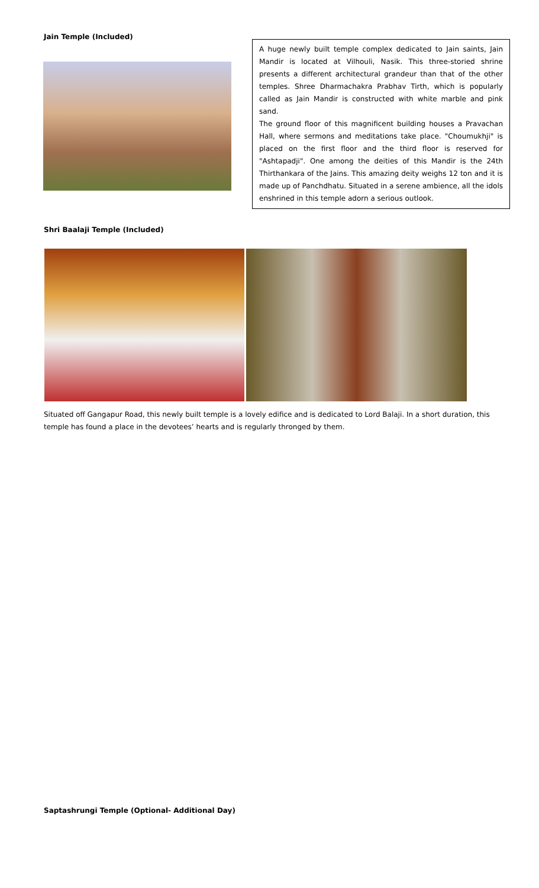Jain Temple (Included)
A huge newly built temple complex dedicated to Jain saints, Jain Mandir is located at Vilhouli, Nasik. This three-storied shrine presents a different architectural grandeur than that of the other temples. Shree Dharmachakra Prabhav Tirth, which is popularly called as Jain Mandir is constructed with white marble and pink sand.
The ground floor of this magnificent building houses a Pravachan Hall, where sermons and meditations take place. "Choumukhji" is placed on the first floor and the third floor is reserved for "Ashtapadji". One among the deities of this Mandir is the 24th Thirthankara of the Jains. This amazing deity weighs 12 ton and it is made up of Panchdhatu. Situated in a serene ambience, all the idols enshrined in this temple adorn a serious outlook.
Shri Baalaji Temple (Included)
Situated off Gangapur Road, this newly built temple is a lovely edifice and is dedicated to Lord Balaji. In a short duration, this temple has found a place in the devotees’ hearts and is regularly thronged by them.
Saptashrungi Temple (Optional- Additional Day)